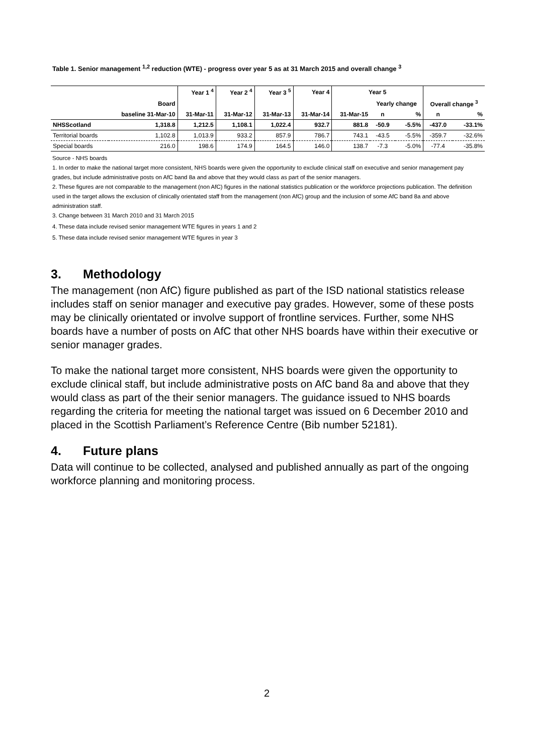Table 1. Senior management <sup>1,2</sup> reduction (WTE) - progress over year 5 as at 31 March 2015 and overall change <sup>3</sup>
| | | Year 1 <sup>4</sup> | Year 2 <sup>4</sup> | Year 3 <sup>5</sup> | Year 4 | Year 5 | | | | |
| --- | --- | --- | --- | --- | --- | --- | --- | --- | --- | --- |
| | Board | | | | | | Yearly change | | Overall change <sup>3</sup> | |
| | baseline 31-Mar-10 | 31-Mar-11 | 31-Mar-12 | 31-Mar-13 | 31-Mar-14 | 31-Mar-15 | n | % | n | % |
| NHSScotland | 1,318.8 | 1,212.5 | 1,108.1 | 1,022.4 | 932.7 | 881.8 | -50.9 | -5.5% | -437.0 | -33.1% |
| Territorial boards | 1,102.8 | 1,013.9 | 933.2 | 857.9 | 786.7 | 743.1 | -43.5 | -5.5% | -359.7 | -32.6% |
| Special boards | 216.0 | 198.6 | 174.9 | 164.5 | 146.0 | 138.7 | -7.3 | -5.0% | -77.4 | -35.8% |
Source - NHS boards
1. In order to make the national target more consistent, NHS boards were given the opportunity to exclude clinical staff on executive and senior management pay grades, but include administrative posts on AfC band 8a and above that they would class as part of the senior managers.
2. These figures are not comparable to the management (non AfC) figures in the national statistics publication or the workforce projections publication. The definition used in the target allows the exclusion of clinically orientated staff from the management (non AfC) group and the inclusion of some AfC band 8a and above administration staff.
3. Change between 31 March 2010 and 31 March 2015
4. These data include revised senior management WTE figures in years 1 and 2
5. These data include revised senior management WTE figures in year 3
3. Methodology
The management (non AfC) figure published as part of the ISD national statistics release includes staff on senior manager and executive pay grades. However, some of these posts may be clinically orientated or involve support of frontline services. Further, some NHS boards have a number of posts on AfC that other NHS boards have within their executive or senior manager grades.
To make the national target more consistent, NHS boards were given the opportunity to exclude clinical staff, but include administrative posts on AfC band 8a and above that they would class as part of the their senior managers. The guidance issued to NHS boards regarding the criteria for meeting the national target was issued on 6 December 2010 and placed in the Scottish Parliament’s Reference Centre (Bib number 52181).
4. Future plans
Data will continue to be collected, analysed and published annually as part of the ongoing workforce planning and monitoring process.
2